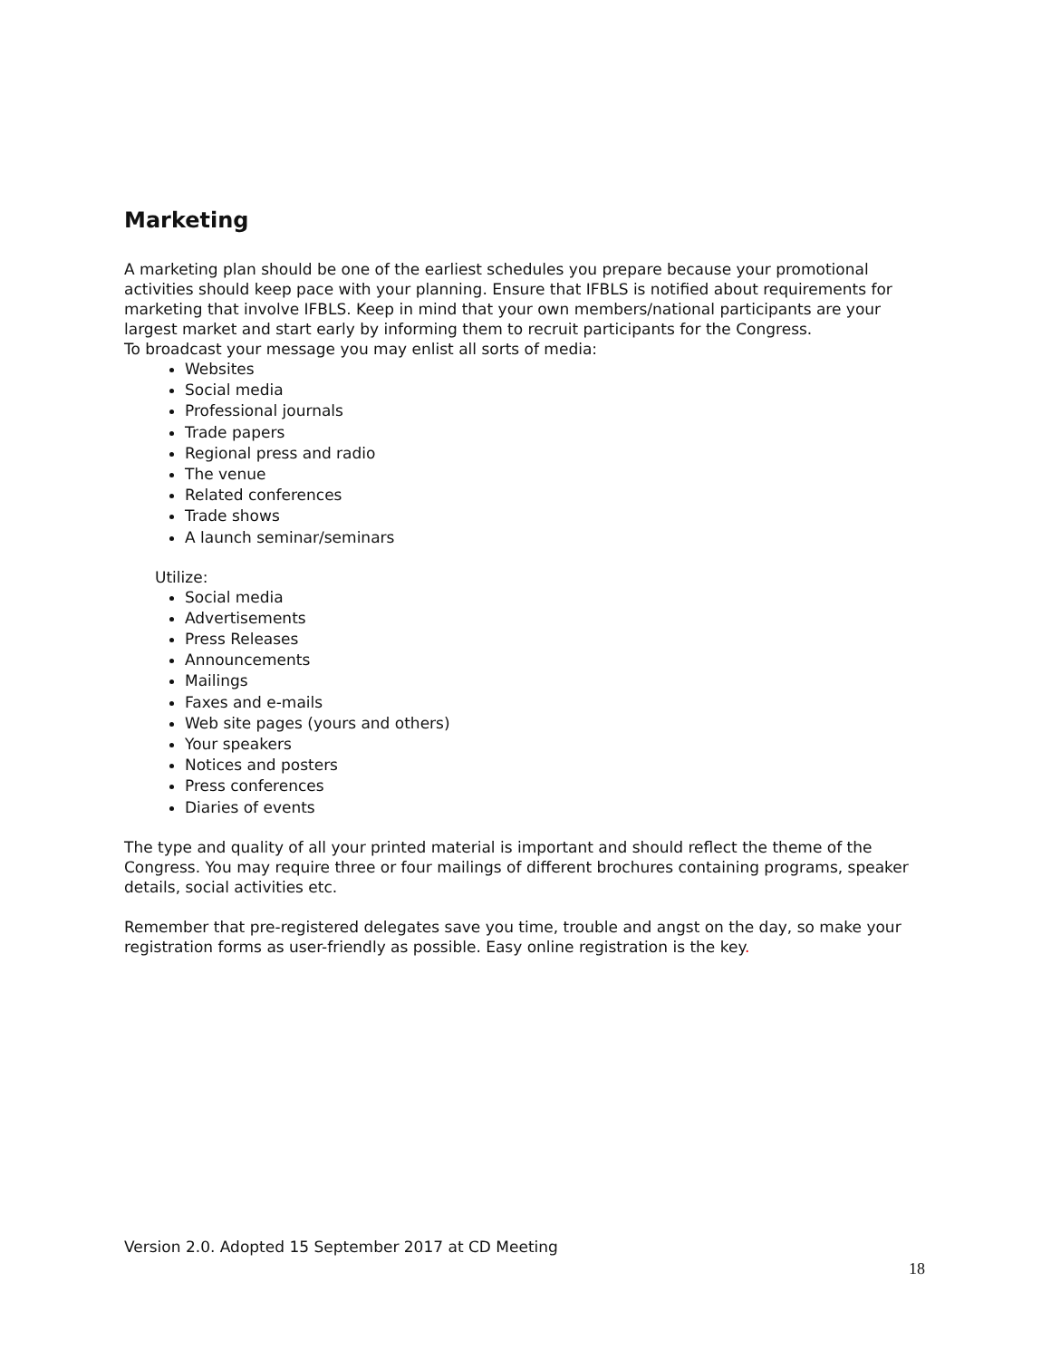Marketing
A marketing plan should be one of the earliest schedules you prepare because your promotional activities should keep pace with your planning. Ensure that IFBLS is notified about requirements for marketing that involve IFBLS. Keep in mind that your own members/national participants are your largest market and start early by informing them to recruit participants for the Congress.
To broadcast your message you may enlist all sorts of media:
Websites
Social media
Professional journals
Trade papers
Regional press and radio
The venue
Related conferences
Trade shows
A launch seminar/seminars
Utilize:
Social media
Advertisements
Press Releases
Announcements
Mailings
Faxes and e-mails
Web site pages (yours and others)
Your speakers
Notices and posters
Press conferences
Diaries of events
The type and quality of all your printed material is important and should reflect the theme of the Congress. You may require three or four mailings of different brochures containing programs, speaker details, social activities etc.
Remember that pre-registered delegates save you time, trouble and angst on the day, so make your registration forms as user-friendly as possible. Easy online registration is the key.
Version 2.0. Adopted 15 September 2017 at CD Meeting
18